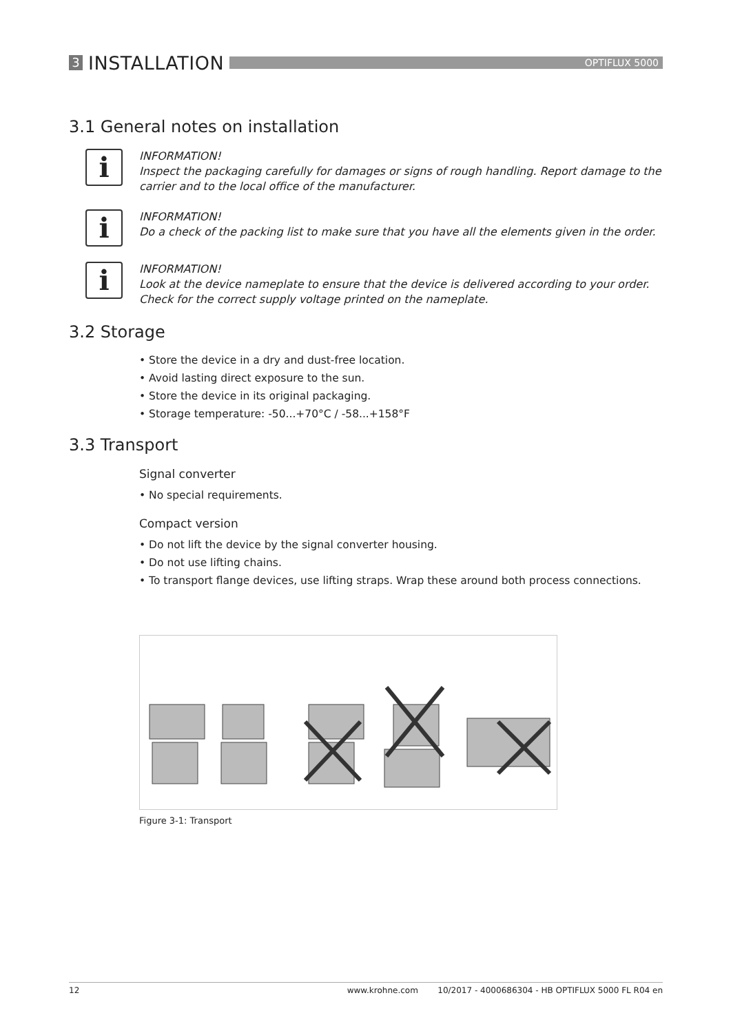3 INSTALLATION
OPTIFLUX 5000
3.1 General notes on installation
i
INFORMATION!
Inspect the packaging carefully for damages or signs of rough handling. Report damage to the carrier and to the local office of the manufacturer.
i
INFORMATION!
Do a check of the packing list to make sure that you have all the elements given in the order.
i
INFORMATION!
Look at the device nameplate to ensure that the device is delivered according to your order.
Check for the correct supply voltage printed on the nameplate.
3.2 Storage
• Store the device in a dry and dust-free location.
• Avoid lasting direct exposure to the sun.
• Store the device in its original packaging.
• Storage temperature: -50...+70°C / -58...+158°F
3.3 Transport
Signal converter
• No special requirements.
Compact version
• Do not lift the device by the signal converter housing.
• Do not use lifting chains.
• To transport flange devices, use lifting straps. Wrap these around both process connections.
Figure 3-1: Transport
12 www.krohne.com 10/2017 - 4000686304 - HB OPTIFLUX 5000 FL R04 en